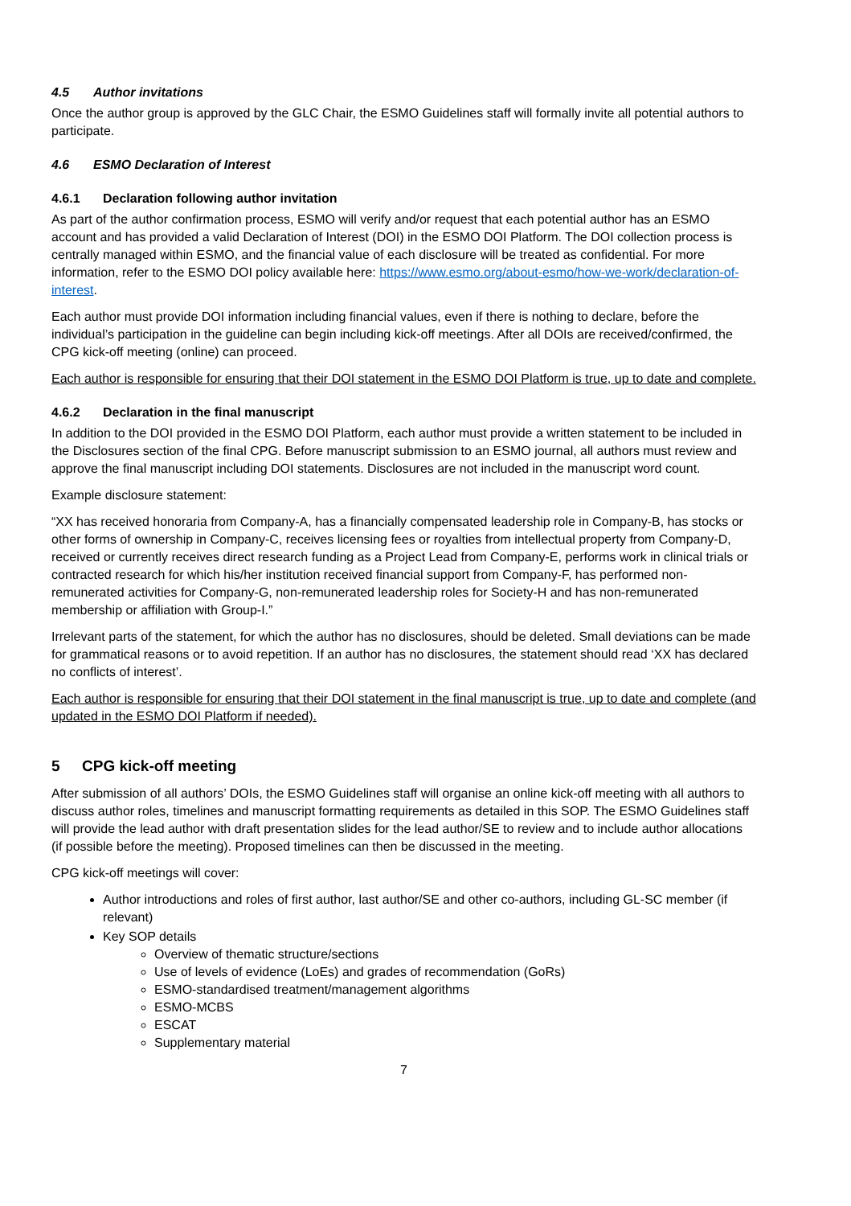4.5 Author invitations
Once the author group is approved by the GLC Chair, the ESMO Guidelines staff will formally invite all potential authors to participate.
4.6 ESMO Declaration of Interest
4.6.1 Declaration following author invitation
As part of the author confirmation process, ESMO will verify and/or request that each potential author has an ESMO account and has provided a valid Declaration of Interest (DOI) in the ESMO DOI Platform. The DOI collection process is centrally managed within ESMO, and the financial value of each disclosure will be treated as confidential. For more information, refer to the ESMO DOI policy available here: https://www.esmo.org/about-esmo/how-we-work/declaration-of-interest.
Each author must provide DOI information including financial values, even if there is nothing to declare, before the individual’s participation in the guideline can begin including kick-off meetings. After all DOIs are received/confirmed, the CPG kick-off meeting (online) can proceed.
Each author is responsible for ensuring that their DOI statement in the ESMO DOI Platform is true, up to date and complete.
4.6.2 Declaration in the final manuscript
In addition to the DOI provided in the ESMO DOI Platform, each author must provide a written statement to be included in the Disclosures section of the final CPG. Before manuscript submission to an ESMO journal, all authors must review and approve the final manuscript including DOI statements. Disclosures are not included in the manuscript word count.
Example disclosure statement:
“XX has received honoraria from Company-A, has a financially compensated leadership role in Company-B, has stocks or other forms of ownership in Company-C, receives licensing fees or royalties from intellectual property from Company-D, received or currently receives direct research funding as a Project Lead from Company-E, performs work in clinical trials or contracted research for which his/her institution received financial support from Company-F, has performed non-remunerated activities for Company-G, non-remunerated leadership roles for Society-H and has non-remunerated membership or affiliation with Group-I.”
Irrelevant parts of the statement, for which the author has no disclosures, should be deleted. Small deviations can be made for grammatical reasons or to avoid repetition. If an author has no disclosures, the statement should read ‘XX has declared no conflicts of interest’.
Each author is responsible for ensuring that their DOI statement in the final manuscript is true, up to date and complete (and updated in the ESMO DOI Platform if needed).
5 CPG kick-off meeting
After submission of all authors’ DOIs, the ESMO Guidelines staff will organise an online kick-off meeting with all authors to discuss author roles, timelines and manuscript formatting requirements as detailed in this SOP. The ESMO Guidelines staff will provide the lead author with draft presentation slides for the lead author/SE to review and to include author allocations (if possible before the meeting). Proposed timelines can then be discussed in the meeting.
CPG kick-off meetings will cover:
Author introductions and roles of first author, last author/SE and other co-authors, including GL-SC member (if relevant)
Key SOP details
Overview of thematic structure/sections
Use of levels of evidence (LoEs) and grades of recommendation (GoRs)
ESMO-standardised treatment/management algorithms
ESMO-MCBS
ESCAT
Supplementary material
7